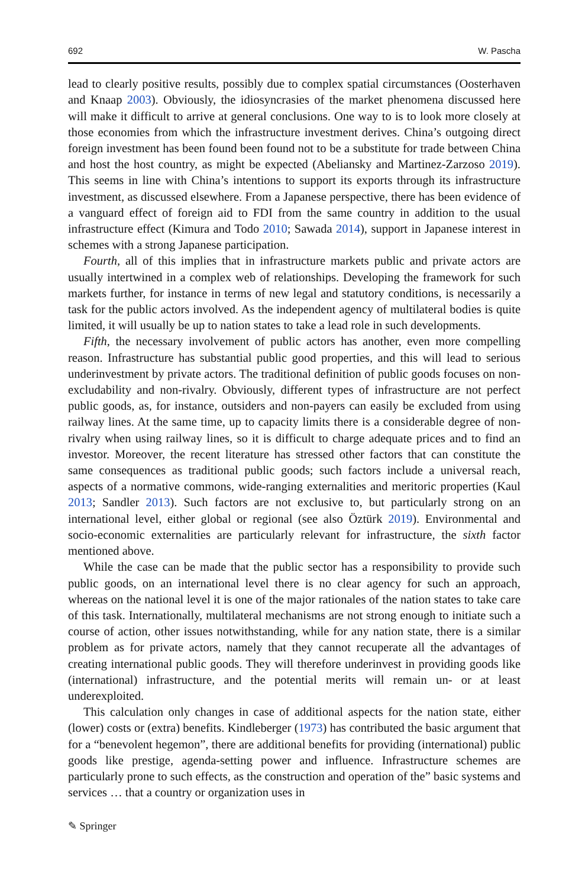692 W. Pascha
lead to clearly positive results, possibly due to complex spatial circumstances (Oosterhaven and Knaap 2003). Obviously, the idiosyncrasies of the market phenomena discussed here will make it difficult to arrive at general conclusions. One way to is to look more closely at those economies from which the infrastructure investment derives. China’s outgoing direct foreign investment has been found been found not to be a substitute for trade between China and host the host country, as might be expected (Abeliansky and Martinez-Zarzoso 2019). This seems in line with China’s intentions to support its exports through its infrastructure investment, as discussed elsewhere. From a Japanese perspective, there has been evidence of a vanguard effect of foreign aid to FDI from the same country in addition to the usual infrastructure effect (Kimura and Todo 2010; Sawada 2014), support in Japanese interest in schemes with a strong Japanese participation.
Fourth, all of this implies that in infrastructure markets public and private actors are usually intertwined in a complex web of relationships. Developing the framework for such markets further, for instance in terms of new legal and statutory conditions, is necessarily a task for the public actors involved. As the independent agency of multilateral bodies is quite limited, it will usually be up to nation states to take a lead role in such developments.
Fifth, the necessary involvement of public actors has another, even more compelling reason. Infrastructure has substantial public good properties, and this will lead to serious underinvestment by private actors. The traditional definition of public goods focuses on non-excludability and non-rivalry. Obviously, different types of infrastructure are not perfect public goods, as, for instance, outsiders and non-payers can easily be excluded from using railway lines. At the same time, up to capacity limits there is a considerable degree of non-rivalry when using railway lines, so it is difficult to charge adequate prices and to find an investor. Moreover, the recent literature has stressed other factors that can constitute the same consequences as traditional public goods; such factors include a universal reach, aspects of a normative commons, wide-ranging externalities and meritoric properties (Kaul 2013; Sandler 2013). Such factors are not exclusive to, but particularly strong on an international level, either global or regional (see also Öztürk 2019). Environmental and socio-economic externalities are particularly relevant for infrastructure, the sixth factor mentioned above.
While the case can be made that the public sector has a responsibility to provide such public goods, on an international level there is no clear agency for such an approach, whereas on the national level it is one of the major rationales of the nation states to take care of this task. Internationally, multilateral mechanisms are not strong enough to initiate such a course of action, other issues notwithstanding, while for any nation state, there is a similar problem as for private actors, namely that they cannot recuperate all the advantages of creating international public goods. They will therefore underinvest in providing goods like (international) infrastructure, and the potential merits will remain un- or at least underexploited.
This calculation only changes in case of additional aspects for the nation state, either (lower) costs or (extra) benefits. Kindleberger (1973) has contributed the basic argument that for a “benevolent hegemon”, there are additional benefits for providing (international) public goods like prestige, agenda-setting power and influence. Infrastructure schemes are particularly prone to such effects, as the construction and operation of the” basic systems and services … that a country or organization uses in
✎ Springer